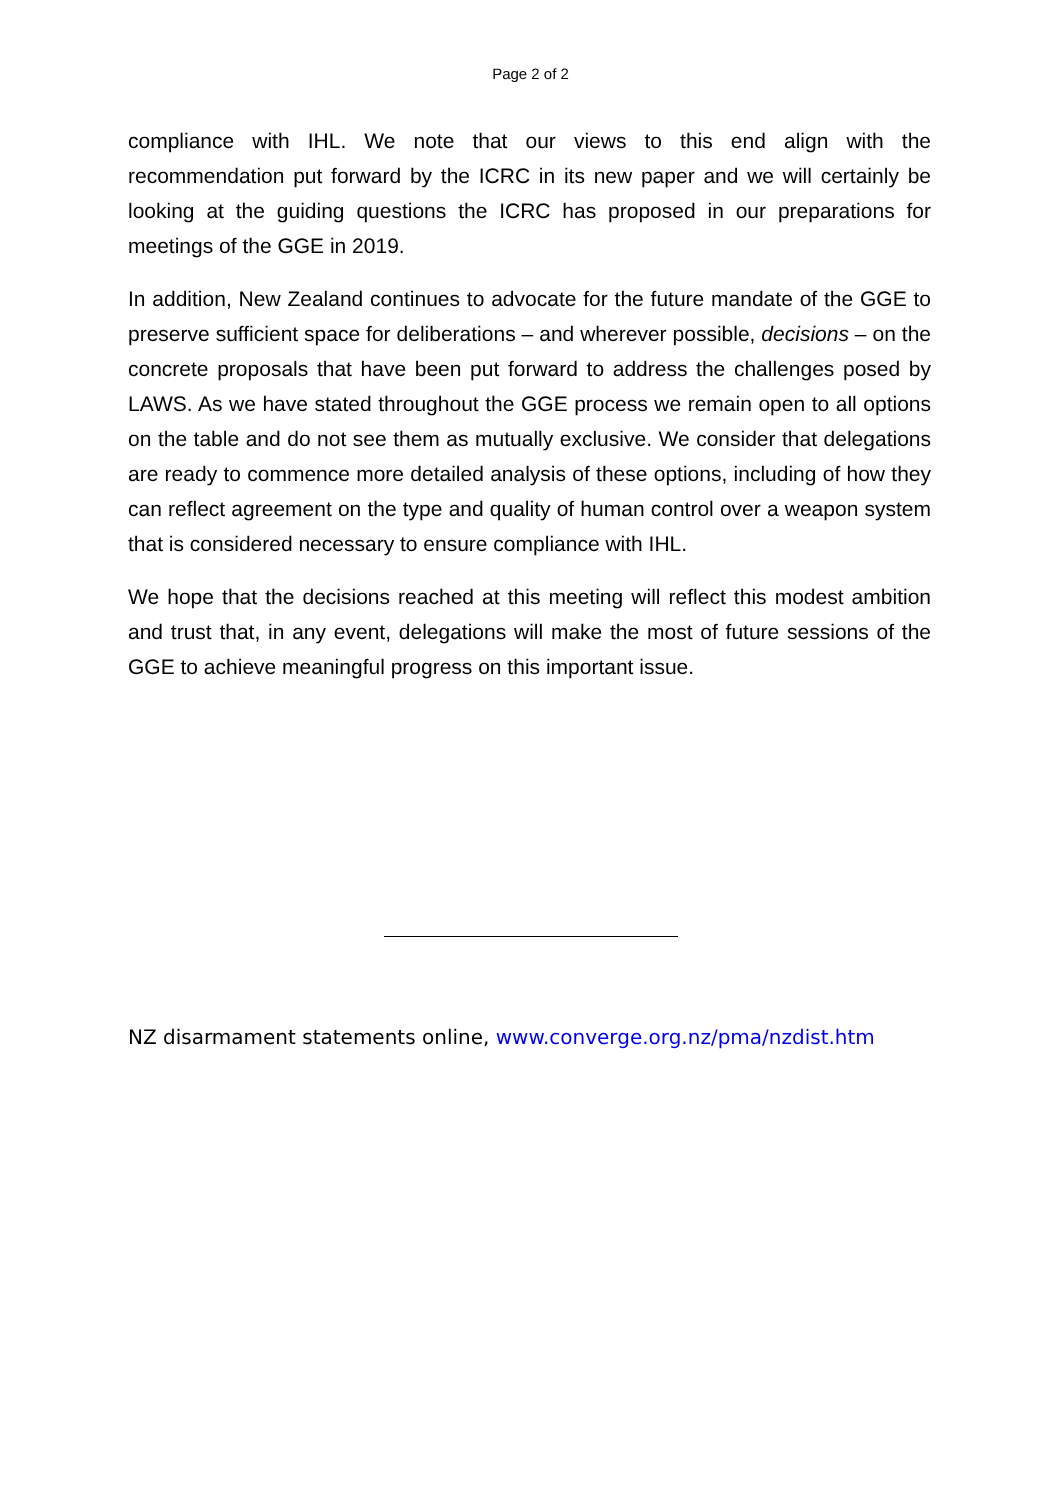Page 2 of 2
compliance with IHL. We note that our views to this end align with the recommendation put forward by the ICRC in its new paper and we will certainly be looking at the guiding questions the ICRC has proposed in our preparations for meetings of the GGE in 2019.
In addition, New Zealand continues to advocate for the future mandate of the GGE to preserve sufficient space for deliberations – and wherever possible, decisions – on the concrete proposals that have been put forward to address the challenges posed by LAWS. As we have stated throughout the GGE process we remain open to all options on the table and do not see them as mutually exclusive. We consider that delegations are ready to commence more detailed analysis of these options, including of how they can reflect agreement on the type and quality of human control over a weapon system that is considered necessary to ensure compliance with IHL.
We hope that the decisions reached at this meeting will reflect this modest ambition and trust that, in any event, delegations will make the most of future sessions of the GGE to achieve meaningful progress on this important issue.
NZ disarmament statements online, www.converge.org.nz/pma/nzdist.htm